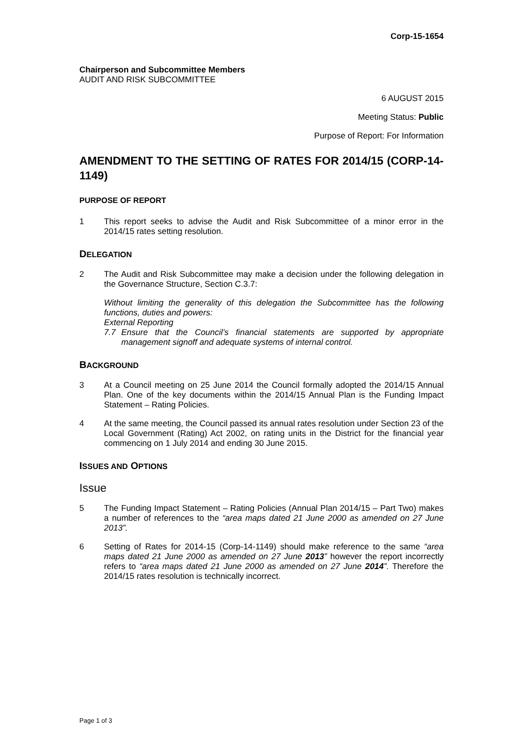Corp-15-1654
Chairperson and Subcommittee Members
AUDIT AND RISK SUBCOMMITTEE
6 AUGUST 2015
Meeting Status: Public
Purpose of Report: For Information
AMENDMENT TO THE SETTING OF RATES FOR 2014/15 (CORP-14-1149)
PURPOSE OF REPORT
1 This report seeks to advise the Audit and Risk Subcommittee of a minor error in the 2014/15 rates setting resolution.
DELEGATION
2 The Audit and Risk Subcommittee may make a decision under the following delegation in the Governance Structure, Section C.3.7:
Without limiting the generality of this delegation the Subcommittee has the following functions, duties and powers:
External Reporting
7.7 Ensure that the Council’s financial statements are supported by appropriate management signoff and adequate systems of internal control.
BACKGROUND
3 At a Council meeting on 25 June 2014 the Council formally adopted the 2014/15 Annual Plan. One of the key documents within the 2014/15 Annual Plan is the Funding Impact Statement – Rating Policies.
4 At the same meeting, the Council passed its annual rates resolution under Section 23 of the Local Government (Rating) Act 2002, on rating units in the District for the financial year commencing on 1 July 2014 and ending 30 June 2015.
ISSUES AND OPTIONS
Issue
5 The Funding Impact Statement – Rating Policies (Annual Plan 2014/15 – Part Two) makes a number of references to the “area maps dated 21 June 2000 as amended on 27 June 2013”.
6 Setting of Rates for 2014-15 (Corp-14-1149) should make reference to the same “area maps dated 21 June 2000 as amended on 27 June 2013” however the report incorrectly refers to “area maps dated 21 June 2000 as amended on 27 June 2014”. Therefore the 2014/15 rates resolution is technically incorrect.
Page 1 of 3